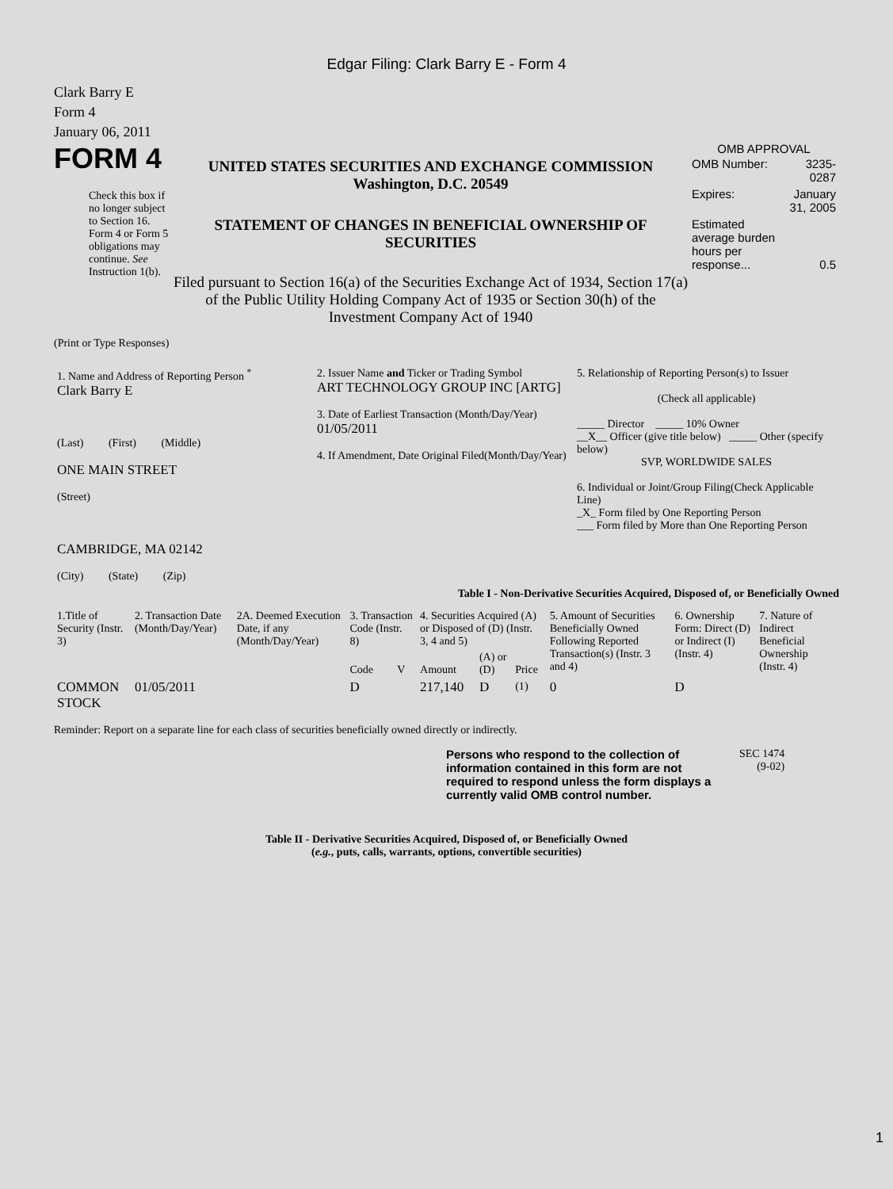Edgar Filing: Clark Barry E - Form 4
Clark Barry E
Form 4
January 06, 2011
FORM 4
Check this box if no longer subject to Section 16. Form 4 or Form 5 obligations may continue. See Instruction 1(b).
UNITED STATES SECURITIES AND EXCHANGE COMMISSION
Washington, D.C. 20549
STATEMENT OF CHANGES IN BENEFICIAL OWNERSHIP OF SECURITIES
Filed pursuant to Section 16(a) of the Securities Exchange Act of 1934, Section 17(a) of the Public Utility Holding Company Act of 1935 or Section 30(h) of the Investment Company Act of 1940
OMB APPROVAL
| OMB Number: | 3235-0287 |
| Expires: | January 31, 2005 |
| Estimated average burden hours per response... | 0.5 |
(Print or Type Responses)
| 1. Name and Address of Reporting Person <sup>*</sup> Clark Barry E (Last) (First) (Middle) ONE MAIN STREET (Street) CAMBRIDGE, MA 02142 (City) (State) (Zip) | 2. Issuer Name and Ticker or Trading Symbol ART TECHNOLOGY GROUP INC [ARTG] 3. Date of Earliest Transaction (Month/Day/Year) 01/05/2011 4. If Amendment, Date Original Filed(Month/Day/Year) | 5. Relationship of Reporting Person(s) to Issuer (Check all applicable) _____ Director _____ 10% Owner __X__ Officer (give title below) _____ Other (specify below) SVP, WORLDWIDE SALES 6. Individual or Joint/Group Filing(Check Applicable Line) _X_ Form filed by One Reporting Person ___ Form filed by More than One Reporting Person |
Table I - Non-Derivative Securities Acquired, Disposed of, or Beneficially Owned
| 1.Title of Security (Instr. 3) | 2. Transaction Date (Month/Day/Year) | 2A. Deemed Execution Date, if any (Month/Day/Year) | 3. Transaction Code (Instr. 8) | | 4. Securities Acquired (A) or Disposed of (D) (Instr. 3, 4 and 5) | | | 5. Amount of Securities Beneficially Owned Following Reported Transaction(s) (Instr. 3 and 4) | 6. Ownership Form: Direct (D) or Indirect (I) (Instr. 4) | 7. Nature of Indirect Beneficial Ownership (Instr. 4) |
| --- | --- | --- | --- | --- | --- | --- | --- | --- | --- | --- |
| | | | Code | V | Amount | (A) or (D) | Price | | | |
| COMMON STOCK | 01/05/2011 | | D | | 217,140 | D | <sup>(1)</sup> | 0 | D | |
Reminder: Report on a separate line for each class of securities beneficially owned directly or indirectly.
Persons who respond to the collection of information contained in this form are not required to respond unless the form displays a currently valid OMB control number.
SEC 1474
(9-02)
Table II - Derivative Securities Acquired, Disposed of, or Beneficially Owned
(e.g., puts, calls, warrants, options, convertible securities)
1